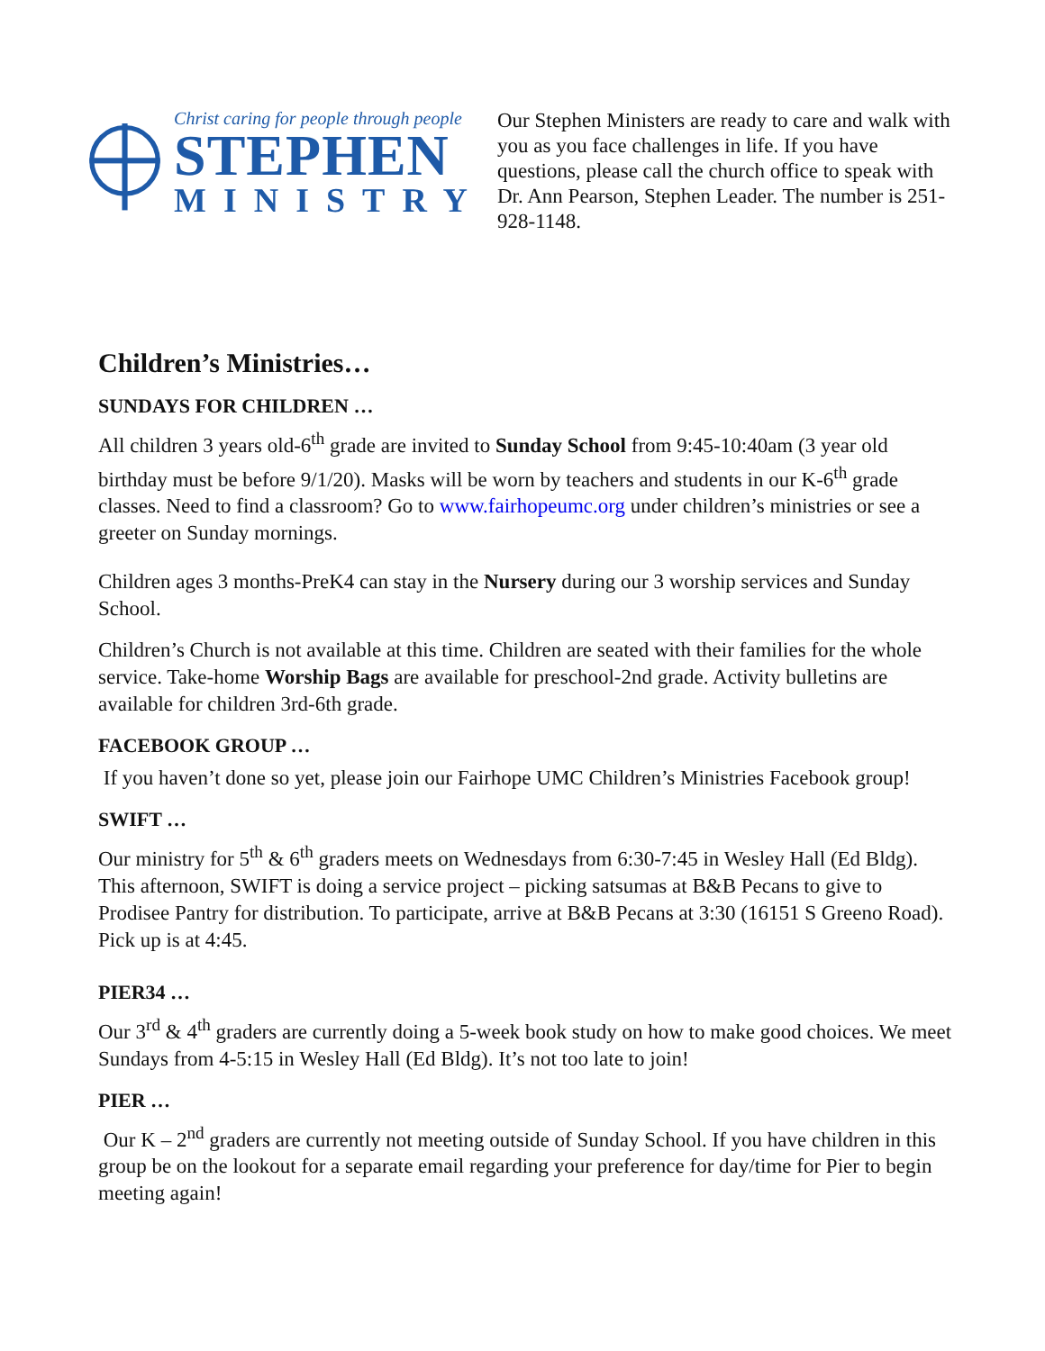Christ caring for people through people
STEPHEN
MINISTRY
Our Stephen Ministers are ready to care and walk with you as you face challenges in life. If you have questions, please call the church office to speak with Dr. Ann Pearson, Stephen Leader. The number is 251-928-1148.
Children’s Ministries…
SUNDAYS FOR CHILDREN …
All children 3 years old-6<sup>th</sup> grade are invited to Sunday School from 9:45-10:40am (3 year old birthday must be before 9/1/20). Masks will be worn by teachers and students in our K-6<sup>th</sup> grade classes. Need to find a classroom? Go to www.fairhopeumc.org under children’s ministries or see a greeter on Sunday mornings.
Children ages 3 months-PreK4 can stay in the Nursery during our 3 worship services and Sunday School.
Children’s Church is not available at this time. Children are seated with their families for the whole service. Take-home Worship Bags are available for preschool-2nd grade. Activity bulletins are available for children 3rd-6th grade.
FACEBOOK GROUP …
If you haven’t done so yet, please join our Fairhope UMC Children’s Ministries Facebook group!
SWIFT …
Our ministry for 5<sup>th</sup> & 6<sup>th</sup> graders meets on Wednesdays from 6:30-7:45 in Wesley Hall (Ed Bldg). This afternoon, SWIFT is doing a service project – picking satsumas at B&B Pecans to give to Prodisee Pantry for distribution. To participate, arrive at B&B Pecans at 3:30 (16151 S Greeno Road). Pick up is at 4:45.
PIER34 …
Our 3<sup>rd</sup> & 4<sup>th</sup> graders are currently doing a 5-week book study on how to make good choices. We meet Sundays from 4-5:15 in Wesley Hall (Ed Bldg). It’s not too late to join!
PIER …
Our K – 2<sup>nd</sup> graders are currently not meeting outside of Sunday School. If you have children in this group be on the lookout for a separate email regarding your preference for day/time for Pier to begin meeting again!